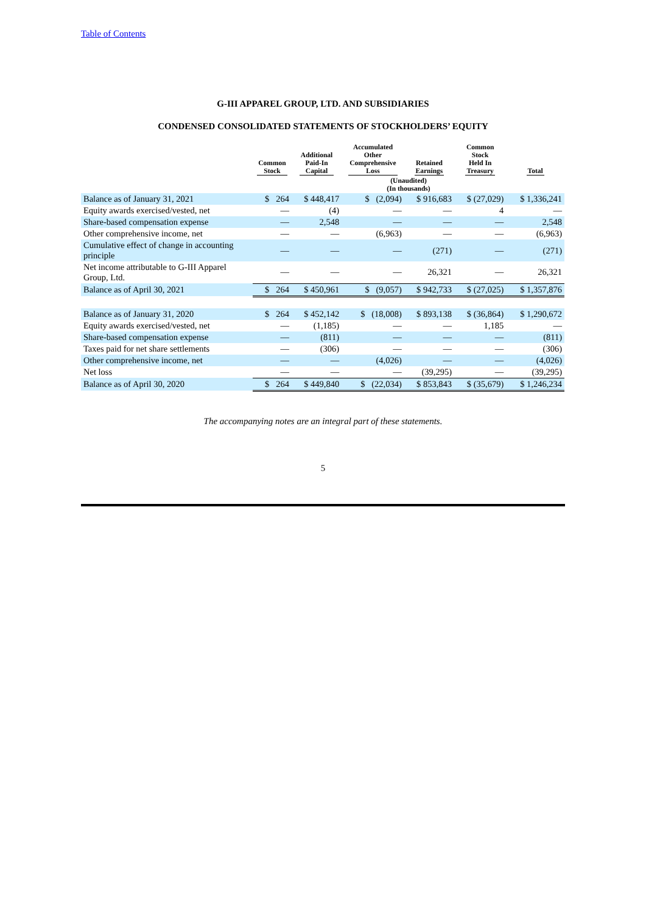Table of Contents
G-III APPAREL GROUP, LTD. AND SUBSIDIARIES
CONDENSED CONSOLIDATED STATEMENTS OF STOCKHOLDERS’ EQUITY
| | Common Stock | Additional Paid-In Capital | Accumulated Other Comprehensive Loss | Retained Earnings | Common Stock Held In Treasury | Total |
| --- | --- | --- | --- | --- | --- | --- |
| | (Unaudited) (In thousands) | | | | | |
| Balance as of January 31, 2021 | $ 264 | $ 448,417 | $ (2,094) | $ 916,683 | $ (27,029) | $ 1,336,241 |
| Equity awards exercised/vested, net | — | (4) | — | — | 4 | — |
| Share-based compensation expense | — | 2,548 | — | — | — | 2,548 |
| Other comprehensive income, net | — | — | (6,963) | — | — | (6,963) |
| Cumulative effect of change in accounting principle | — | — | — | (271) | — | (271) |
| Net income attributable to G-III Apparel Group, Ltd. | — | — | — | 26,321 | — | 26,321 |
| Balance as of April 30, 2021 | $ 264 | $ 450,961 | $ (9,057) | $ 942,733 | $ (27,025) | $ 1,357,876 |
| Balance as of January 31, 2020 | $ 264 | $ 452,142 | $ (18,008) | $ 893,138 | $ (36,864) | $ 1,290,672 |
| Equity awards exercised/vested, net | — | (1,185) | — | — | 1,185 | — |
| Share-based compensation expense | — | (811) | — | — | — | (811) |
| Taxes paid for net share settlements | — | (306) | — | — | — | (306) |
| Other comprehensive income, net | — | — | (4,026) | — | — | (4,026) |
| Net loss | — | — | — | (39,295) | — | (39,295) |
| Balance as of April 30, 2020 | $ 264 | $ 449,840 | $ (22,034) | $ 853,843 | $ (35,679) | $ 1,246,234 |
The accompanying notes are an integral part of these statements.
5